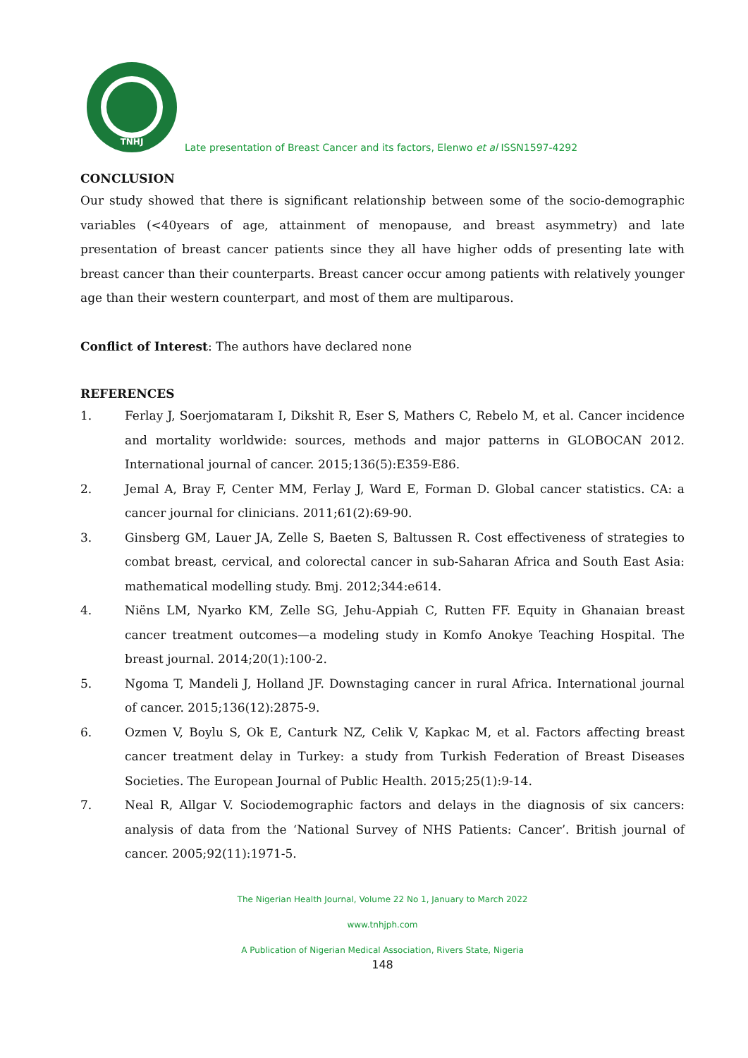TNHJ
Late presentation of Breast Cancer and its factors, Elenwo et al ISSN1597-4292
CONCLUSION
Our study showed that there is significant relationship between some of the socio-demographic variables (<40years of age, attainment of menopause, and breast asymmetry) and late presentation of breast cancer patients since they all have higher odds of presenting late with breast cancer than their counterparts. Breast cancer occur among patients with relatively younger age than their western counterpart, and most of them are multiparous.
Conflict of Interest: The authors have declared none
REFERENCES
1. Ferlay J, Soerjomataram I, Dikshit R, Eser S, Mathers C, Rebelo M, et al. Cancer incidence and mortality worldwide: sources, methods and major patterns in GLOBOCAN 2012. International journal of cancer. 2015;136(5):E359-E86.
2. Jemal A, Bray F, Center MM, Ferlay J, Ward E, Forman D. Global cancer statistics. CA: a cancer journal for clinicians. 2011;61(2):69-90.
3. Ginsberg GM, Lauer JA, Zelle S, Baeten S, Baltussen R. Cost effectiveness of strategies to combat breast, cervical, and colorectal cancer in sub-Saharan Africa and South East Asia: mathematical modelling study. Bmj. 2012;344:e614.
4. Niëns LM, Nyarko KM, Zelle SG, Jehu-Appiah C, Rutten FF. Equity in Ghanaian breast cancer treatment outcomes—a modeling study in Komfo Anokye Teaching Hospital. The breast journal. 2014;20(1):100-2.
5. Ngoma T, Mandeli J, Holland JF. Downstaging cancer in rural Africa. International journal of cancer. 2015;136(12):2875-9.
6. Ozmen V, Boylu S, Ok E, Canturk NZ, Celik V, Kapkac M, et al. Factors affecting breast cancer treatment delay in Turkey: a study from Turkish Federation of Breast Diseases Societies. The European Journal of Public Health. 2015;25(1):9-14.
7. Neal R, Allgar V. Sociodemographic factors and delays in the diagnosis of six cancers: analysis of data from the ‘National Survey of NHS Patients: Cancer’. British journal of cancer. 2005;92(11):1971-5.
The Nigerian Health Journal, Volume 22 No 1, January to March 2022
www.tnhjph.com
A Publication of Nigerian Medical Association, Rivers State, Nigeria
148